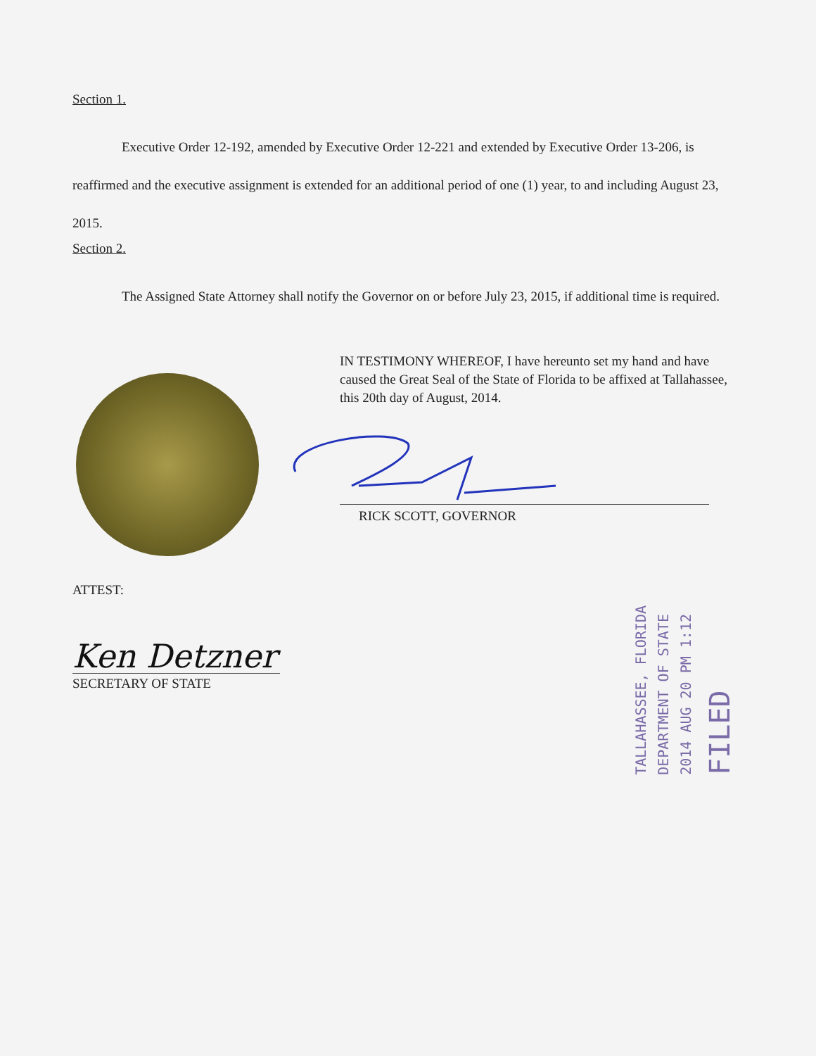Section 1.
Executive Order 12-192, amended by Executive Order 12-221 and extended by Executive Order 13-206, is reaffirmed and the executive assignment is extended for an additional period of one (1) year, to and including August 23, 2015.
Section 2.
The Assigned State Attorney shall notify the Governor on or before July 23, 2015, if additional time is required.
IN TESTIMONY WHEREOF, I have hereunto set my hand and have caused the Great Seal of the State of Florida to be affixed at Tallahassee, this 20th day of August, 2014.
RICK SCOTT, GOVERNOR
ATTEST:
Ken Detzner
SECRETARY OF STATE
TALLAHASSEE, FLORIDA
DEPARTMENT OF STATE
2014 AUG 20 PM 1:12
FILED